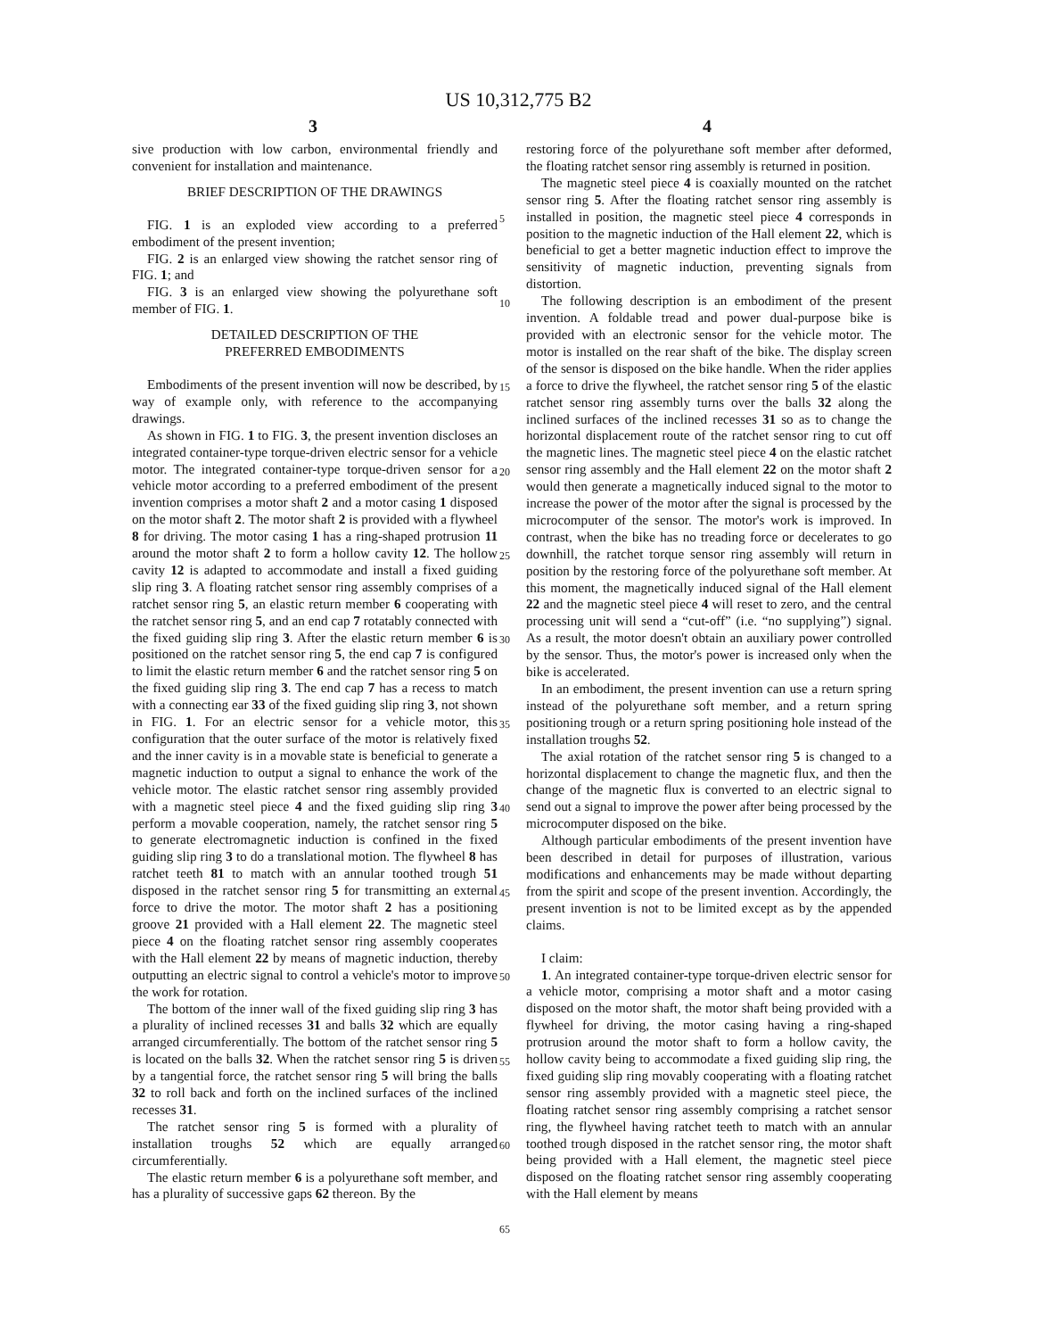US 10,312,775 B2
3 4
sive production with low carbon, environmental friendly and convenient for installation and maintenance.
BRIEF DESCRIPTION OF THE DRAWINGS
FIG. 1 is an exploded view according to a preferred embodiment of the present invention;
FIG. 2 is an enlarged view showing the ratchet sensor ring of FIG. 1; and
FIG. 3 is an enlarged view showing the polyurethane soft member of FIG. 1.
DETAILED DESCRIPTION OF THE
PREFERRED EMBODIMENTS
Embodiments of the present invention will now be described, by way of example only, with reference to the accompanying drawings.
As shown in FIG. 1 to FIG. 3, the present invention discloses an integrated container-type torque-driven electric sensor for a vehicle motor. The integrated container-type torque-driven sensor for a vehicle motor according to a preferred embodiment of the present invention comprises a motor shaft 2 and a motor casing 1 disposed on the motor shaft 2. The motor shaft 2 is provided with a flywheel 8 for driving. The motor casing 1 has a ring-shaped protrusion 11 around the motor shaft 2 to form a hollow cavity 12. The hollow cavity 12 is adapted to accommodate and install a fixed guiding slip ring 3. A floating ratchet sensor ring assembly comprises of a ratchet sensor ring 5, an elastic return member 6 cooperating with the ratchet sensor ring 5, and an end cap 7 rotatably connected with the fixed guiding slip ring 3. After the elastic return member 6 is positioned on the ratchet sensor ring 5, the end cap 7 is configured to limit the elastic return member 6 and the ratchet sensor ring 5 on the fixed guiding slip ring 3. The end cap 7 has a recess to match with a connecting ear 33 of the fixed guiding slip ring 3, not shown in FIG. 1. For an electric sensor for a vehicle motor, this configuration that the outer surface of the motor is relatively fixed and the inner cavity is in a movable state is beneficial to generate a magnetic induction to output a signal to enhance the work of the vehicle motor. The elastic ratchet sensor ring assembly provided with a magnetic steel piece 4 and the fixed guiding slip ring 3 perform a movable cooperation, namely, the ratchet sensor ring 5 to generate electromagnetic induction is confined in the fixed guiding slip ring 3 to do a translational motion. The flywheel 8 has ratchet teeth 81 to match with an annular toothed trough 51 disposed in the ratchet sensor ring 5 for transmitting an external force to drive the motor. The motor shaft 2 has a positioning groove 21 provided with a Hall element 22. The magnetic steel piece 4 on the floating ratchet sensor ring assembly cooperates with the Hall element 22 by means of magnetic induction, thereby outputting an electric signal to control a vehicle's motor to improve the work for rotation.
The bottom of the inner wall of the fixed guiding slip ring 3 has a plurality of inclined recesses 31 and balls 32 which are equally arranged circumferentially. The bottom of the ratchet sensor ring 5 is located on the balls 32. When the ratchet sensor ring 5 is driven by a tangential force, the ratchet sensor ring 5 will bring the balls 32 to roll back and forth on the inclined surfaces of the inclined recesses 31.
The ratchet sensor ring 5 is formed with a plurality of installation troughs 52 which are equally arranged circumferentially.
The elastic return member 6 is a polyurethane soft member, and has a plurality of successive gaps 62 thereon. By the
restoring force of the polyurethane soft member after deformed, the floating ratchet sensor ring assembly is returned in position.
The magnetic steel piece 4 is coaxially mounted on the ratchet sensor ring 5. After the floating ratchet sensor ring assembly is installed in position, the magnetic steel piece 4 corresponds in position to the magnetic induction of the Hall element 22, which is beneficial to get a better magnetic induction effect to improve the sensitivity of magnetic induction, preventing signals from distortion.
The following description is an embodiment of the present invention. A foldable tread and power dual-purpose bike is provided with an electronic sensor for the vehicle motor. The motor is installed on the rear shaft of the bike. The display screen of the sensor is disposed on the bike handle. When the rider applies a force to drive the flywheel, the ratchet sensor ring 5 of the elastic ratchet sensor ring assembly turns over the balls 32 along the inclined surfaces of the inclined recesses 31 so as to change the horizontal displacement route of the ratchet sensor ring to cut off the magnetic lines. The magnetic steel piece 4 on the elastic ratchet sensor ring assembly and the Hall element 22 on the motor shaft 2 would then generate a magnetically induced signal to the motor to increase the power of the motor after the signal is processed by the microcomputer of the sensor. The motor's work is improved. In contrast, when the bike has no treading force or decelerates to go downhill, the ratchet torque sensor ring assembly will return in position by the restoring force of the polyurethane soft member. At this moment, the magnetically induced signal of the Hall element 22 and the magnetic steel piece 4 will reset to zero, and the central processing unit will send a “cut-off” (i.e. “no supplying”) signal. As a result, the motor doesn't obtain an auxiliary power controlled by the sensor. Thus, the motor's power is increased only when the bike is accelerated.
In an embodiment, the present invention can use a return spring instead of the polyurethane soft member, and a return spring positioning trough or a return spring positioning hole instead of the installation troughs 52.
The axial rotation of the ratchet sensor ring 5 is changed to a horizontal displacement to change the magnetic flux, and then the change of the magnetic flux is converted to an electric signal to send out a signal to improve the power after being processed by the microcomputer disposed on the bike.
Although particular embodiments of the present invention have been described in detail for purposes of illustration, various modifications and enhancements may be made without departing from the spirit and scope of the present invention. Accordingly, the present invention is not to be limited except as by the appended claims.
I claim:
1. An integrated container-type torque-driven electric sensor for a vehicle motor, comprising a motor shaft and a motor casing disposed on the motor shaft, the motor shaft being provided with a flywheel for driving, the motor casing having a ring-shaped protrusion around the motor shaft to form a hollow cavity, the hollow cavity being to accommodate a fixed guiding slip ring, the fixed guiding slip ring movably cooperating with a floating ratchet sensor ring assembly provided with a magnetic steel piece, the floating ratchet sensor ring assembly comprising a ratchet sensor ring, the flywheel having ratchet teeth to match with an annular toothed trough disposed in the ratchet sensor ring, the motor shaft being provided with a Hall element, the magnetic steel piece disposed on the floating ratchet sensor ring assembly cooperating with the Hall element by means
5
10
15
20
25
30
35
40
45
50
55
60
65